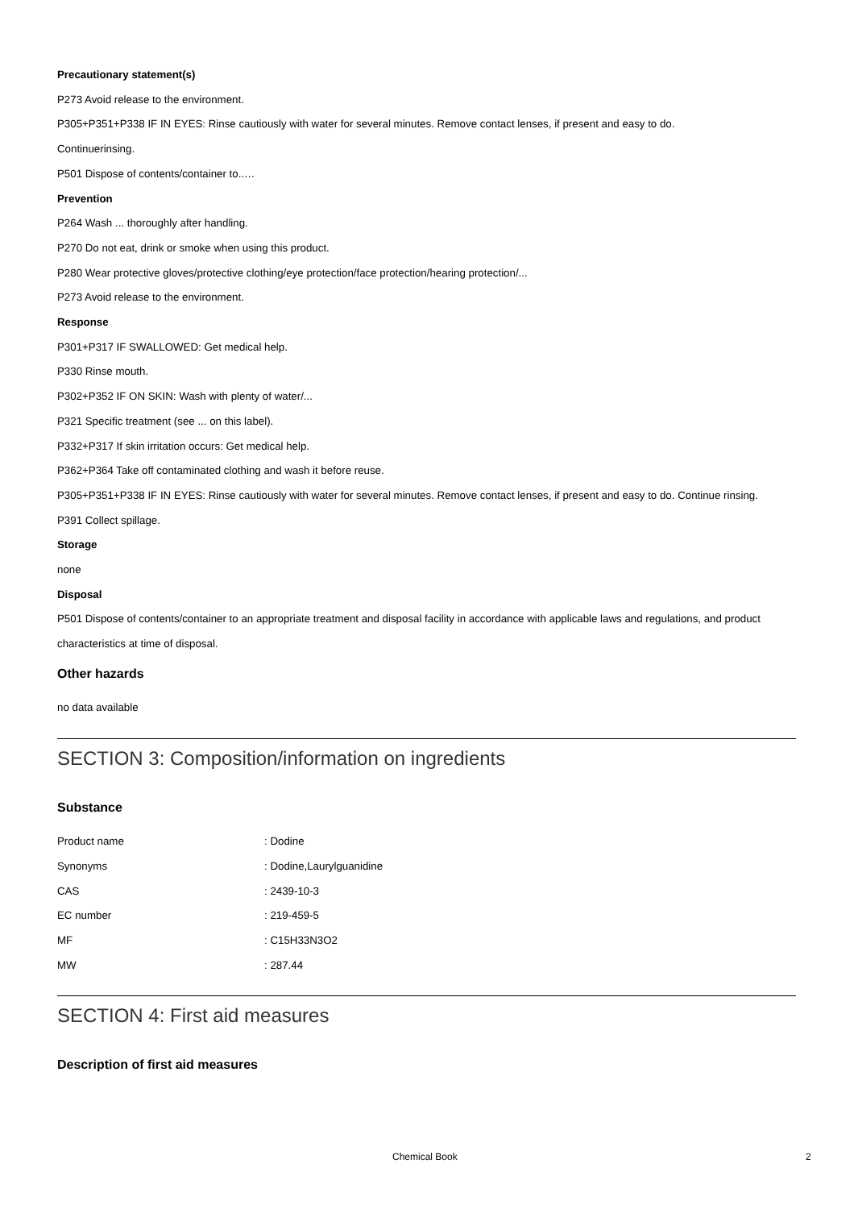Precautionary statement(s)
P273 Avoid release to the environment.
P305+P351+P338 IF IN EYES: Rinse cautiously with water for several minutes. Remove contact lenses, if present and easy to do.
Continuerinsing.
P501 Dispose of contents/container to..…
Prevention
P264 Wash ... thoroughly after handling.
P270 Do not eat, drink or smoke when using this product.
P280 Wear protective gloves/protective clothing/eye protection/face protection/hearing protection/...
P273 Avoid release to the environment.
Response
P301+P317 IF SWALLOWED: Get medical help.
P330 Rinse mouth.
P302+P352 IF ON SKIN: Wash with plenty of water/...
P321 Specific treatment (see ... on this label).
P332+P317 If skin irritation occurs: Get medical help.
P362+P364 Take off contaminated clothing and wash it before reuse.
P305+P351+P338 IF IN EYES: Rinse cautiously with water for several minutes. Remove contact lenses, if present and easy to do. Continue rinsing.
P391 Collect spillage.
Storage
none
Disposal
P501 Dispose of contents/container to an appropriate treatment and disposal facility in accordance with applicable laws and regulations, and product characteristics at time of disposal.
Other hazards
no data available
SECTION 3: Composition/information on ingredients
Substance
| Product name | : Dodine |
| Synonyms | : Dodine,Laurylguanidine |
| CAS | : 2439-10-3 |
| EC number | : 219-459-5 |
| MF | : C15H33N3O2 |
| MW | : 287.44 |
SECTION 4: First aid measures
Description of first aid measures
Chemical Book 2